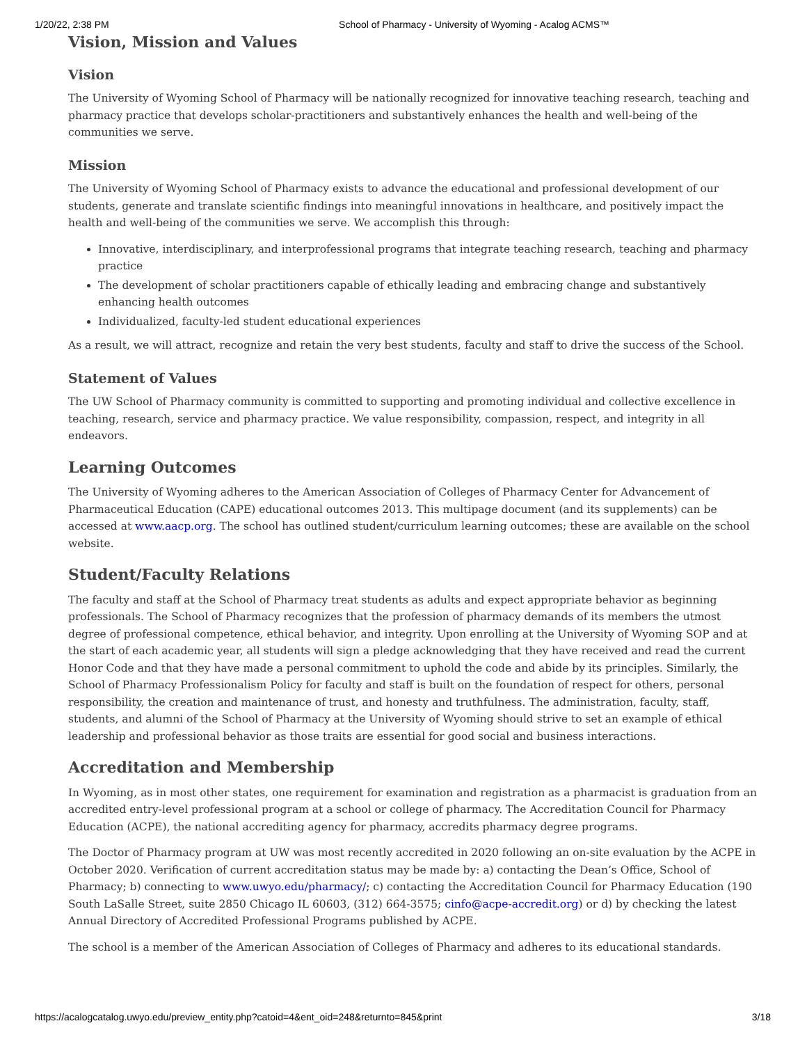1/20/22, 2:38 PM School of Pharmacy - University of Wyoming - Acalog ACMS™
Vision, Mission and Values
Vision
The University of Wyoming School of Pharmacy will be nationally recognized for innovative teaching research, teaching and pharmacy practice that develops scholar-practitioners and substantively enhances the health and well-being of the communities we serve.
Mission
The University of Wyoming School of Pharmacy exists to advance the educational and professional development of our students, generate and translate scientific findings into meaningful innovations in healthcare, and positively impact the health and well-being of the communities we serve. We accomplish this through:
Innovative, interdisciplinary, and interprofessional programs that integrate teaching research, teaching and pharmacy practice
The development of scholar practitioners capable of ethically leading and embracing change and substantively enhancing health outcomes
Individualized, faculty-led student educational experiences
As a result, we will attract, recognize and retain the very best students, faculty and staff to drive the success of the School.
Statement of Values
The UW School of Pharmacy community is committed to supporting and promoting individual and collective excellence in teaching, research, service and pharmacy practice. We value responsibility, compassion, respect, and integrity in all endeavors.
Learning Outcomes
The University of Wyoming adheres to the American Association of Colleges of Pharmacy Center for Advancement of Pharmaceutical Education (CAPE) educational outcomes 2013. This multipage document (and its supplements) can be accessed at www.aacp.org. The school has outlined student/curriculum learning outcomes; these are available on the school website.
Student/Faculty Relations
The faculty and staff at the School of Pharmacy treat students as adults and expect appropriate behavior as beginning professionals. The School of Pharmacy recognizes that the profession of pharmacy demands of its members the utmost degree of professional competence, ethical behavior, and integrity. Upon enrolling at the University of Wyoming SOP and at the start of each academic year, all students will sign a pledge acknowledging that they have received and read the current Honor Code and that they have made a personal commitment to uphold the code and abide by its principles. Similarly, the School of Pharmacy Professionalism Policy for faculty and staff is built on the foundation of respect for others, personal responsibility, the creation and maintenance of trust, and honesty and truthfulness. The administration, faculty, staff, students, and alumni of the School of Pharmacy at the University of Wyoming should strive to set an example of ethical leadership and professional behavior as those traits are essential for good social and business interactions.
Accreditation and Membership
In Wyoming, as in most other states, one requirement for examination and registration as a pharmacist is graduation from an accredited entry-level professional program at a school or college of pharmacy. The Accreditation Council for Pharmacy Education (ACPE), the national accrediting agency for pharmacy, accredits pharmacy degree programs.
The Doctor of Pharmacy program at UW was most recently accredited in 2020 following an on-site evaluation by the ACPE in October 2020. Verification of current accreditation status may be made by: a) contacting the Dean’s Office, School of Pharmacy; b) connecting to www.uwyo.edu/pharmacy/; c) contacting the Accreditation Council for Pharmacy Education (190 South LaSalle Street, suite 2850 Chicago IL 60603, (312) 664-3575; cinfo@acpe-accredit.org) or d) by checking the latest Annual Directory of Accredited Professional Programs published by ACPE.
The school is a member of the American Association of Colleges of Pharmacy and adheres to its educational standards.
https://acalogcatalog.uwyo.edu/preview_entity.php?catoid=4&ent_oid=248&returnto=845&print 3/18